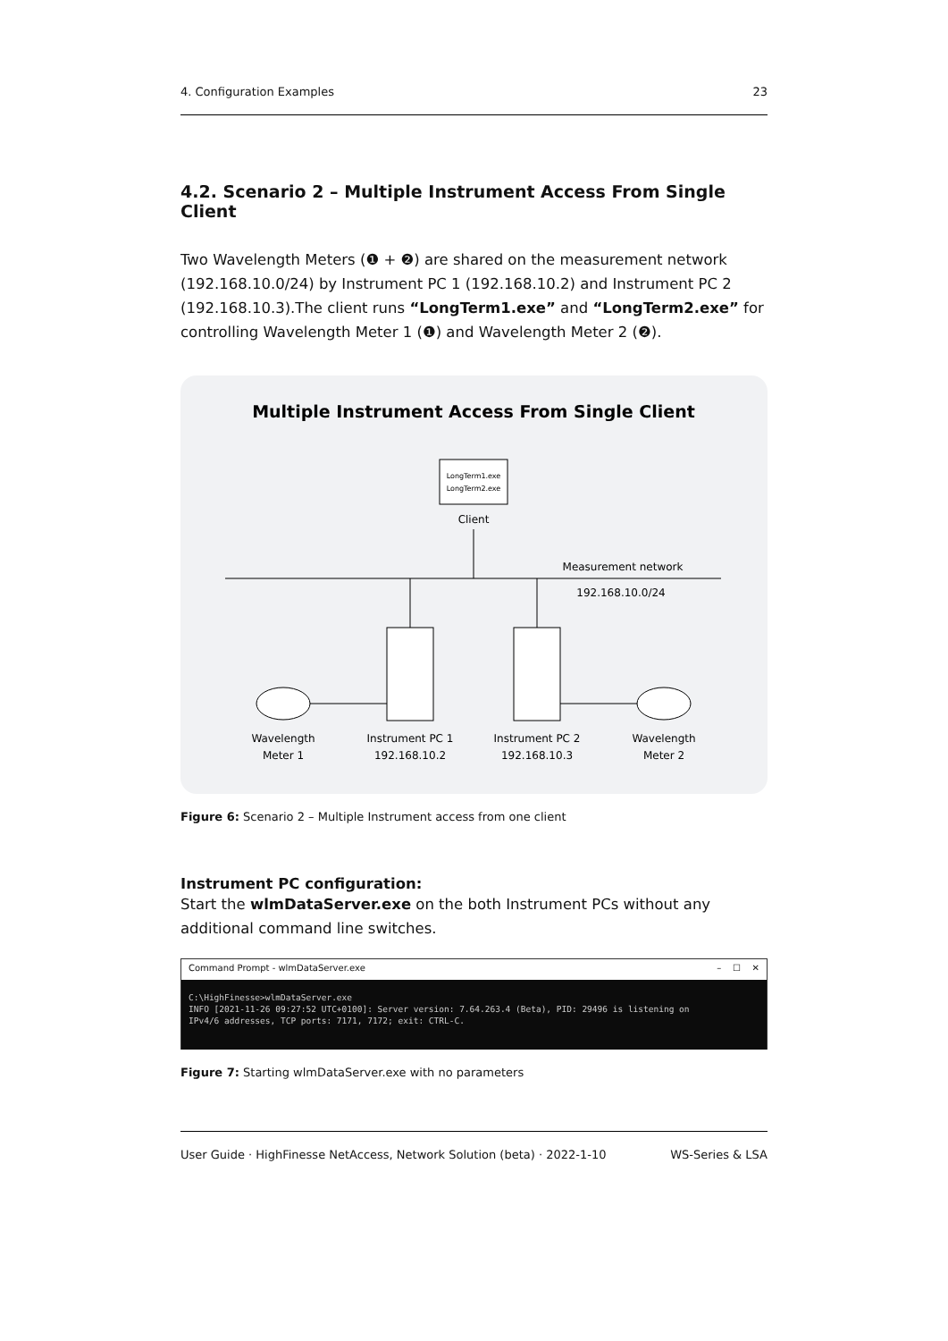4. Configuration Examples 23
4.2. Scenario 2 – Multiple Instrument Access From Single Client
Two Wavelength Meters (❶ + ❷) are shared on the measurement network (192.168.10.0/24) by Instrument PC 1 (192.168.10.2) and Instrument PC 2 (192.168.10.3).The client runs “LongTerm1.exe” and “LongTerm2.exe” for controlling Wavelength Meter 1 (❶) and Wavelength Meter 2 (❷).
Multiple Instrument Access From Single Client
LongTerm1.exe
LongTerm2.exe
Client
Measurement network
192.168.10.0/24
Wavelength
Meter 1
Instrument PC 1
192.168.10.2
Instrument PC 2
192.168.10.3
Wavelength
Meter 2
Figure 6: Scenario 2 – Multiple Instrument access from one client
Instrument PC configuration:
Start the wlmDataServer.exe on the both Instrument PCs without any additional command line switches.
Command Prompt - wlmDataServer.exe – ☐ ✕
C:\HighFinesse>wlmDataServer.exe
INFO [2021-11-26 09:27:52 UTC+0100]: Server version: 7.64.263.4 (Beta), PID: 29496 is listening on
IPv4/6 addresses, TCP ports: 7171, 7172; exit: CTRL-C.
Figure 7: Starting wlmDataServer.exe with no parameters
User Guide · HighFinesse NetAccess, Network Solution (beta) · 2022-1-10 WS-Series & LSA